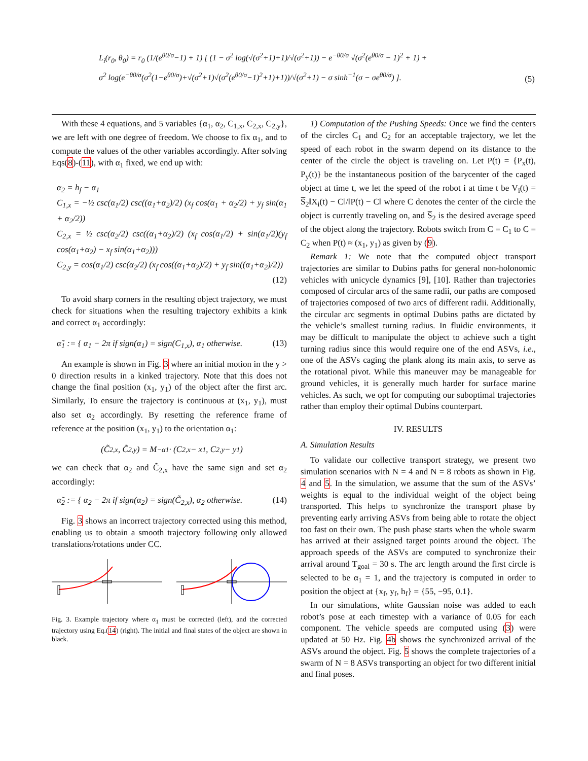L<sub>i</sub>(r<sub>0</sub>, θ<sub>0</sub>) = r<sub>0</sub> (1/(e<sup>θ0/σ</sup>−1) + 1) [ (1 − σ<sup>2</sup> log(√(σ<sup>2</sup>+1)+1)/√(σ<sup>2</sup>+1)) − e<sup>−θ0/σ</sup> √(σ<sup>2</sup>(e<sup>θ0/σ</sup> − 1)<sup>2</sup> + 1) +
σ<sup>2</sup> log(e<sup>−θ0/σ</sup>(σ<sup>2</sup>(1−e<sup>θ0/σ</sup>)+√(σ<sup>2</sup>+1)√(σ<sup>2</sup>(e<sup>θ0/σ</sup>−1)<sup>2</sup>+1)+1))/√(σ<sup>2</sup>+1) − σ sinh<sup>−1</sup>(σ − σe<sup>θ0/σ</sup>) ].
(5)
With these 4 equations, and 5 variables {α<sub>1</sub>, α<sub>2</sub>, C<sub>1,x</sub>, C<sub>2,x</sub>, C<sub>2,y</sub>}, we are left with one degree of freedom. We choose to fix α<sub>1</sub>, and to compute the values of the other variables accordingly. After solving Eqs(8)-(11), with α<sub>1</sub> fixed, we end up with:
α<sub>2</sub> = h<sub>f</sub> − α<sub>1</sub>
C<sub>1,x</sub> = −½ csc(α<sub>1</sub>/2) csc((α<sub>1</sub>+α<sub>2</sub>)/2) (x<sub>f</sub> cos(α<sub>1</sub> + α<sub>2</sub>/2) + y<sub>f</sub> sin(α<sub>1</sub> + α<sub>2</sub>/2))
C<sub>2,x</sub> = ½ csc(α<sub>2</sub>/2) csc((α<sub>1</sub>+α<sub>2</sub>)/2) (x<sub>f</sub> cos(α<sub>1</sub>/2) + sin(α<sub>1</sub>/2)(y<sub>f</sub> cos(α<sub>1</sub>+α<sub>2</sub>) − x<sub>f</sub> sin(α<sub>1</sub>+α<sub>2</sub>)))
C<sub>2,y</sub> = cos(α<sub>1</sub>/2) csc(α<sub>2</sub>/2) (x<sub>f</sub> cos((α<sub>1</sub>+α<sub>2</sub>)/2) + y<sub>f</sub> sin((α<sub>1</sub>+α<sub>2</sub>)/2))
(12)
To avoid sharp corners in the resulting object trajectory, we must check for situations when the resulting trajectory exhibits a kink and correct α<sub>1</sub> accordingly:
α̃<sub>1</sub> := { α<sub>1</sub> − 2π if sign(α<sub>1</sub>) = sign(C<sub>1,x</sub>), α<sub>1</sub> otherwise. (13)
An example is shown in Fig. 3 where an initial motion in the y > 0 direction results in a kinked trajectory. Note that this does not change the final position (x<sub>1</sub>, y<sub>1</sub>) of the object after the first arc. Similarly, To ensure the trajectory is continuous at (x<sub>1</sub>, y<sub>1</sub>), must also set α<sub>2</sub> accordingly. By resetting the reference frame of reference at the position (x<sub>1</sub>, y<sub>1</sub>) to the orientation α<sub>1</sub>:
(C̃<sub>2,x</sub>, C̃<sub>2,y</sub>) = M<sub>−α1</sub> · (C<sub>2,x</sub> − x<sub>1</sub>, C<sub>2,y</sub> − y<sub>1</sub>)
we can check that α<sub>2</sub> and C̃<sub>2,x</sub> have the same sign and set α<sub>2</sub> accordingly:
α̃<sub>2</sub> := { α<sub>2</sub> − 2π if sign(α<sub>2</sub>) = sign(C̃<sub>2,x</sub>), α<sub>2</sub> otherwise. (14)
Fig. 3 shows an incorrect trajectory corrected using this method, enabling us to obtain a smooth trajectory following only allowed translations/rotations under CC.
Fig. 3. Example trajectory where α<sub>1</sub> must be corrected (left), and the corrected trajectory using Eq.(14) (right). The initial and final states of the object are shown in black.
1) Computation of the Pushing Speeds: Once we find the centers of the circles C<sub>1</sub> and C<sub>2</sub> for an acceptable trajectory, we let the speed of each robot in the swarm depend on its distance to the center of the circle the object is traveling on. Let P(t) = {P<sub>x</sub>(t), P<sub>y</sub>(t)} be the instantaneous position of the barycenter of the caged object at time t, we let the speed of the robot i at time t be V<sub>i</sub>(t) = S̅<sub>2</sub>‖X<sub>i</sub>(t) − C‖/‖P(t) − C‖ where C denotes the center of the circle the object is currently traveling on, and S̅<sub>2</sub> is the desired average speed of the object along the trajectory. Robots switch from C = C<sub>1</sub> to C = C<sub>2</sub> when P(t) ≈ (x<sub>1</sub>, y<sub>1</sub>) as given by (9).
Remark 1: We note that the computed object transport trajectories are similar to Dubins paths for general non-holonomic vehicles with unicycle dynamics [9], [10]. Rather than trajectories composed of circular arcs of the same radii, our paths are composed of trajectories composed of two arcs of different radii. Additionally, the circular arc segments in optimal Dubins paths are dictated by the vehicle’s smallest turning radius. In fluidic environments, it may be difficult to manipulate the object to achieve such a tight turning radius since this would require one of the end ASVs, i.e., one of the ASVs caging the plank along its main axis, to serve as the rotational pivot. While this maneuver may be manageable for ground vehicles, it is generally much harder for surface marine vehicles. As such, we opt for computing our suboptimal trajectories rather than employ their optimal Dubins counterpart.
IV. RESULTS
A. Simulation Results
To validate our collective transport strategy, we present two simulation scenarios with N = 4 and N = 8 robots as shown in Fig. 4 and 5. In the simulation, we assume that the sum of the ASVs’ weights is equal to the individual weight of the object being transported. This helps to synchronize the transport phase by preventing early arriving ASVs from being able to rotate the object too fast on their own. The push phase starts when the whole swarm has arrived at their assigned target points around the object. The approach speeds of the ASVs are computed to synchronize their arrival around T<sub>goal</sub> = 30 s. The arc length around the first circle is selected to be α<sub>1</sub> = 1, and the trajectory is computed in order to position the object at {x<sub>f</sub>, y<sub>f</sub>, h<sub>f</sub>} = {55, −95, 0.1}.
In our simulations, white Gaussian noise was added to each robot’s pose at each timestep with a variance of 0.05 for each component. The vehicle speeds are computed using (3) were updated at 50 Hz. Fig. 4b shows the synchronized arrival of the ASVs around the object. Fig. 5 shows the complete trajectories of a swarm of N = 8 ASVs transporting an object for two different initial and final poses.